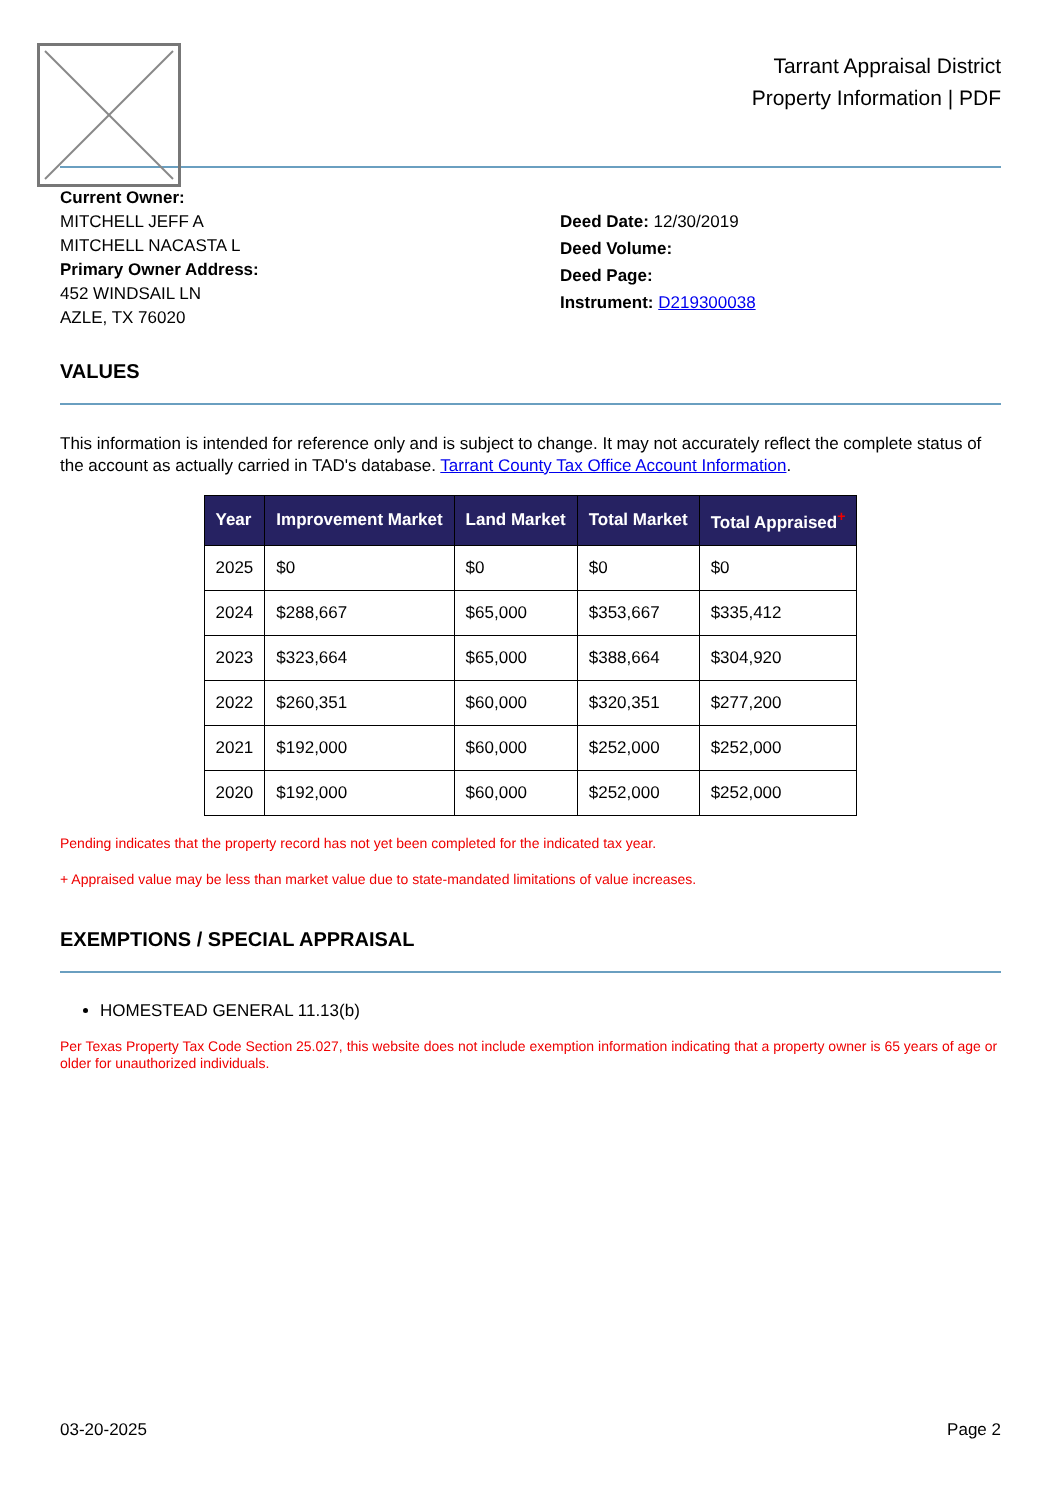Tarrant Appraisal District
Property Information | PDF
Current Owner:
MITCHELL JEFF A
MITCHELL NACASTA L
Primary Owner Address:
452 WINDSAIL LN
AZLE, TX 76020
Deed Date: 12/30/2019
Deed Volume:
Deed Page:
Instrument: D219300038
VALUES
This information is intended for reference only and is subject to change. It may not accurately reflect the complete status of the account as actually carried in TAD's database. Tarrant County Tax Office Account Information.
| Year | Improvement Market | Land Market | Total Market | Total Appraised<sup>+</sup> |
| --- | --- | --- | --- | --- |
| 2025 | $0 | $0 | $0 | $0 |
| 2024 | $288,667 | $65,000 | $353,667 | $335,412 |
| 2023 | $323,664 | $65,000 | $388,664 | $304,920 |
| 2022 | $260,351 | $60,000 | $320,351 | $277,200 |
| 2021 | $192,000 | $60,000 | $252,000 | $252,000 |
| 2020 | $192,000 | $60,000 | $252,000 | $252,000 |
Pending indicates that the property record has not yet been completed for the indicated tax year.
+ Appraised value may be less than market value due to state-mandated limitations of value increases.
EXEMPTIONS / SPECIAL APPRAISAL
HOMESTEAD GENERAL 11.13(b)
Per Texas Property Tax Code Section 25.027, this website does not include exemption information indicating that a property owner is 65 years of age or older for unauthorized individuals.
03-20-2025 Page 2